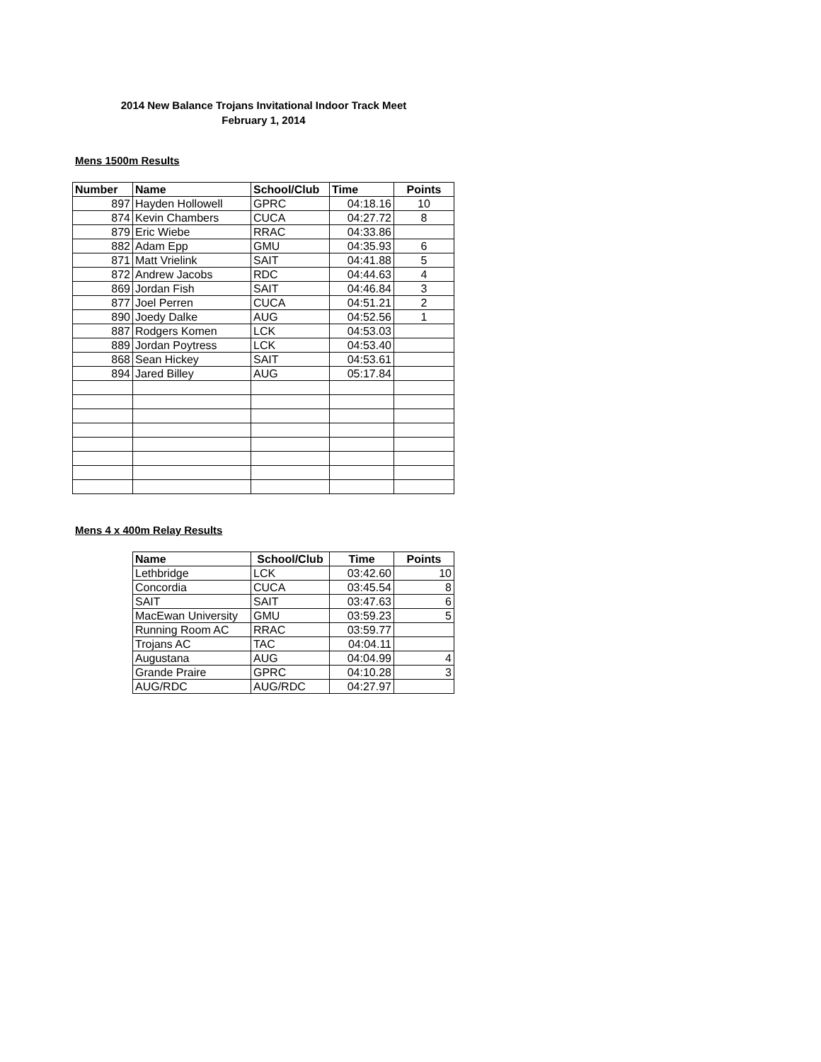2014 New Balance Trojans Invitational Indoor Track Meet
February 1, 2014
Mens 1500m Results
| Number | Name | School/Club | Time | Points |
| --- | --- | --- | --- | --- |
| 897 | Hayden Hollowell | GPRC | 04:18.16 | 10 |
| 874 | Kevin Chambers | CUCA | 04:27.72 | 8 |
| 879 | Eric Wiebe | RRAC | 04:33.86 | |
| 882 | Adam Epp | GMU | 04:35.93 | 6 |
| 871 | Matt Vrielink | SAIT | 04:41.88 | 5 |
| 872 | Andrew Jacobs | RDC | 04:44.63 | 4 |
| 869 | Jordan Fish | SAIT | 04:46.84 | 3 |
| 877 | Joel Perren | CUCA | 04:51.21 | 2 |
| 890 | Joedy Dalke | AUG | 04:52.56 | 1 |
| 887 | Rodgers Komen | LCK | 04:53.03 | |
| 889 | Jordan Poytress | LCK | 04:53.40 | |
| 868 | Sean Hickey | SAIT | 04:53.61 | |
| 894 | Jared Billey | AUG | 05:17.84 | |
Mens 4 x 400m Relay Results
| Name | School/Club | Time | Points |
| --- | --- | --- | --- |
| Lethbridge | LCK | 03:42.60 | 10 |
| Concordia | CUCA | 03:45.54 | 8 |
| SAIT | SAIT | 03:47.63 | 6 |
| MacEwan University | GMU | 03:59.23 | 5 |
| Running Room AC | RRAC | 03:59.77 | |
| Trojans AC | TAC | 04:04.11 | |
| Augustana | AUG | 04:04.99 | 4 |
| Grande Praire | GPRC | 04:10.28 | 3 |
| AUG/RDC | AUG/RDC | 04:27.97 | |